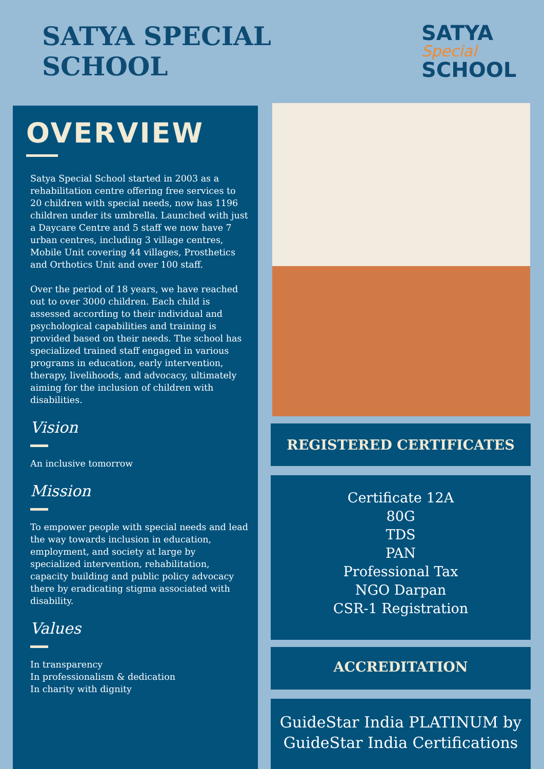SATYA SPECIAL SCHOOL
SATYA
Special
SCHOOL
OVERVIEW
Satya Special School started in 2003 as a rehabilitation centre offering free services to 20 children with special needs, now has 1196 children under its umbrella. Launched with just a Daycare Centre and 5 staff we now have 7 urban centres, including 3 village centres, Mobile Unit covering 44 villages, Prosthetics and Orthotics Unit and over 100 staff.
Over the period of 18 years, we have reached out to over 3000 children. Each child is assessed according to their individual and psychological capabilities and training is provided based on their needs. The school has specialized trained staff engaged in various programs in education, early intervention, therapy, livelihoods, and advocacy, ultimately aiming for the inclusion of children with disabilities.
Vision
An inclusive tomorrow
Mission
To empower people with special needs and lead the way towards inclusion in education, employment, and society at large by specialized intervention, rehabilitation, capacity building and public policy advocacy there by eradicating stigma associated with disability.
Values
In transparency
In professionalism & dedication
In charity with dignity
REGISTERED CERTIFICATES
Certificate 12A
80G
TDS
PAN
Professional Tax
NGO Darpan
CSR-1 Registration
ACCREDITATION
GuideStar India PLATINUM by
GuideStar India Certifications